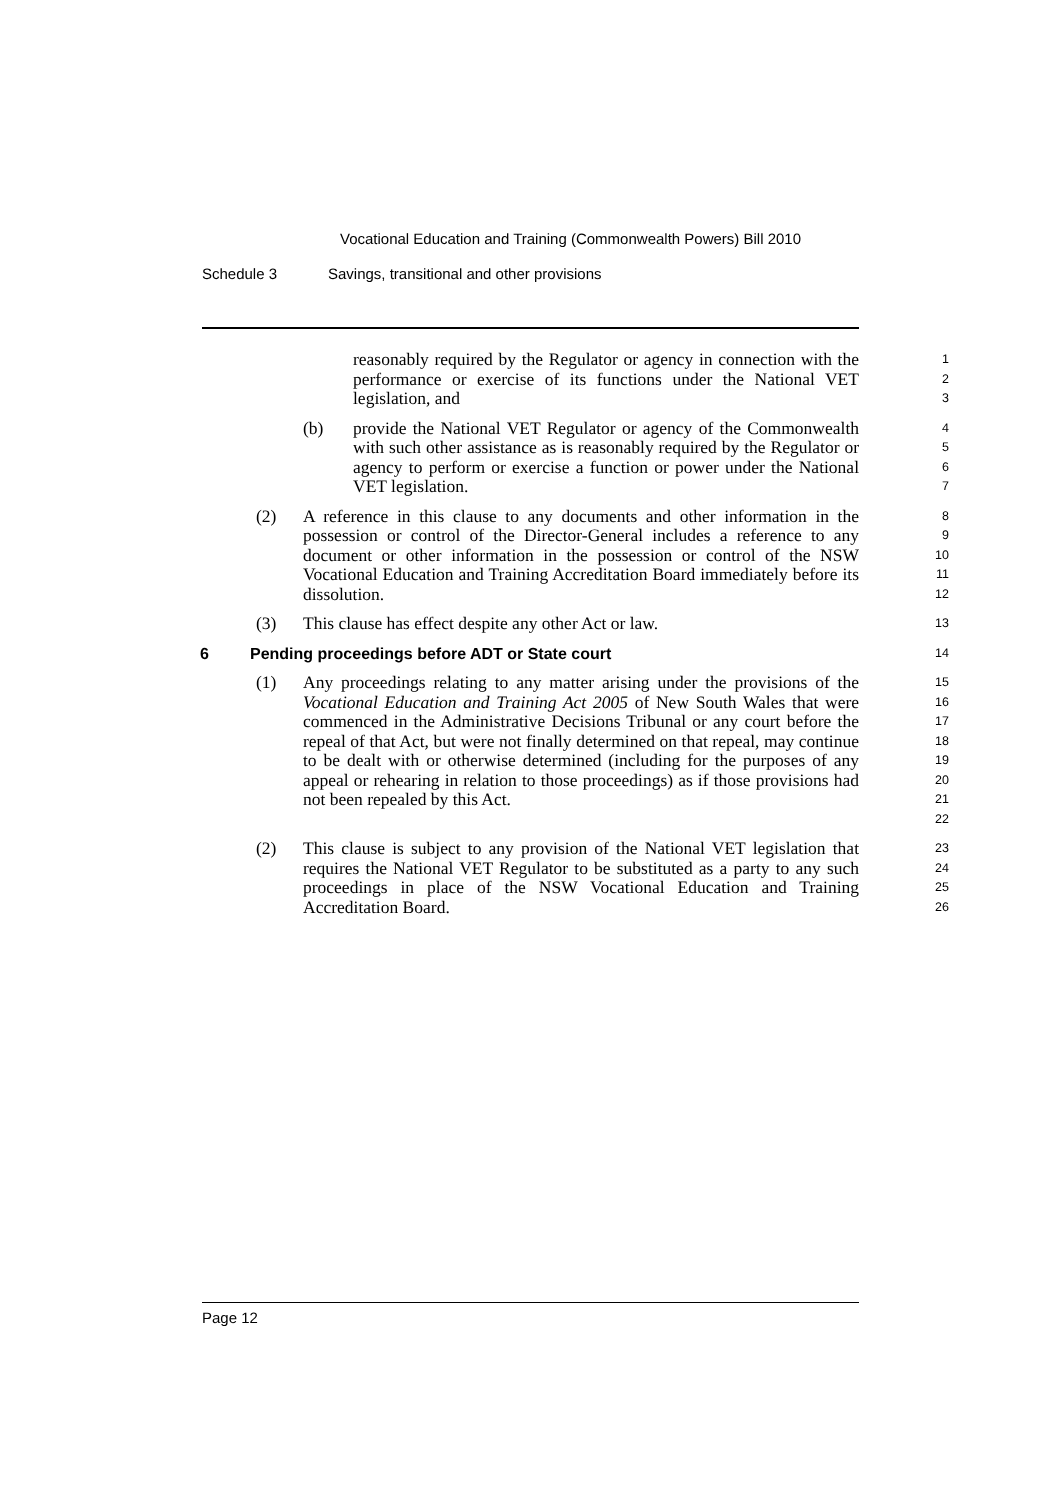Vocational Education and Training (Commonwealth Powers) Bill 2010
Schedule 3 Savings, transitional and other provisions
reasonably required by the Regulator or agency in connection with the performance or exercise of its functions under the National VET legislation, and
1
2
3
(b) provide the National VET Regulator or agency of the Commonwealth with such other assistance as is reasonably required by the Regulator or agency to perform or exercise a function or power under the National VET legislation.
4
5
6
7
(2) A reference in this clause to any documents and other information in the possession or control of the Director-General includes a reference to any document or other information in the possession or control of the NSW Vocational Education and Training Accreditation Board immediately before its dissolution.
8
9
10
11
12
(3) This clause has effect despite any other Act or law.
13
6 Pending proceedings before ADT or State court
14
(1) Any proceedings relating to any matter arising under the provisions of the Vocational Education and Training Act 2005 of New South Wales that were commenced in the Administrative Decisions Tribunal or any court before the repeal of that Act, but were not finally determined on that repeal, may continue to be dealt with or otherwise determined (including for the purposes of any appeal or rehearing in relation to those proceedings) as if those provisions had not been repealed by this Act.
15
16
17
18
19
20
21
22
(2) This clause is subject to any provision of the National VET legislation that requires the National VET Regulator to be substituted as a party to any such proceedings in place of the NSW Vocational Education and Training Accreditation Board.
23
24
25
26
Page 12